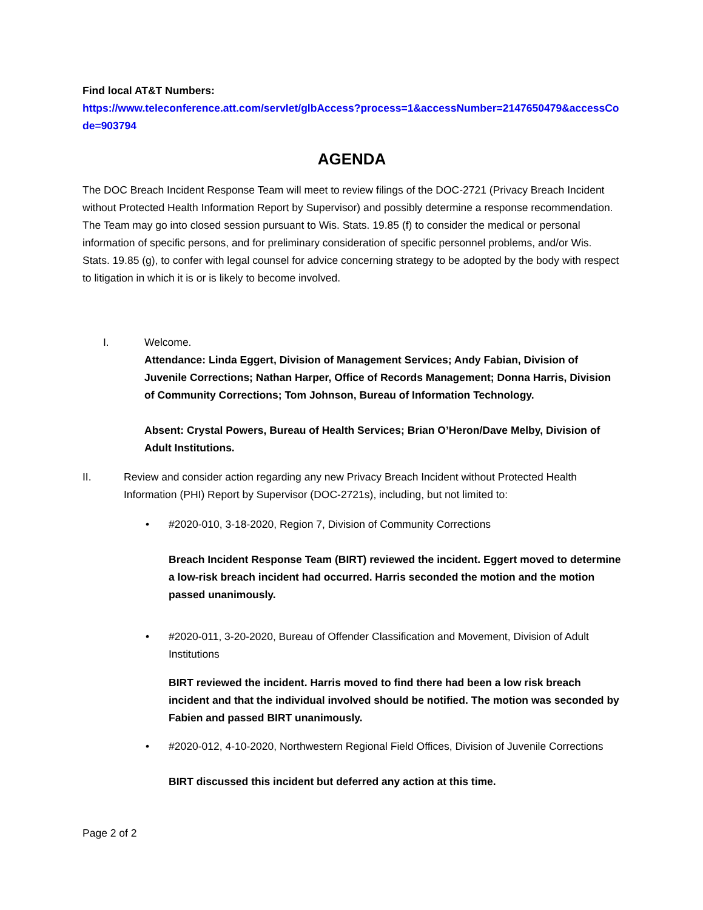Find local AT&T Numbers:
https://www.teleconference.att.com/servlet/glbAccess?process=1&accessNumber=2147650479&accessCode=903794
AGENDA
The DOC Breach Incident Response Team will meet to review filings of the DOC-2721 (Privacy Breach Incident without Protected Health Information Report by Supervisor) and possibly determine a response recommendation. The Team may go into closed session pursuant to Wis. Stats. 19.85 (f) to consider the medical or personal information of specific persons, and for preliminary consideration of specific personnel problems, and/or Wis. Stats. 19.85 (g), to confer with legal counsel for advice concerning strategy to be adopted by the body with respect to litigation in which it is or is likely to become involved.
I. Welcome.
Attendance: Linda Eggert, Division of Management Services; Andy Fabian, Division of Juvenile Corrections; Nathan Harper, Office of Records Management; Donna Harris, Division of Community Corrections; Tom Johnson, Bureau of Information Technology.
Absent: Crystal Powers, Bureau of Health Services; Brian O’Heron/Dave Melby, Division of Adult Institutions.
II. Review and consider action regarding any new Privacy Breach Incident without Protected Health Information (PHI) Report by Supervisor (DOC-2721s), including, but not limited to:
• #2020-010, 3-18-2020, Region 7, Division of Community Corrections
Breach Incident Response Team (BIRT) reviewed the incident. Eggert moved to determine a low-risk breach incident had occurred. Harris seconded the motion and the motion passed unanimously.
• #2020-011, 3-20-2020, Bureau of Offender Classification and Movement, Division of Adult Institutions
BIRT reviewed the incident. Harris moved to find there had been a low risk breach incident and that the individual involved should be notified. The motion was seconded by Fabien and passed BIRT unanimously.
• #2020-012, 4-10-2020, Northwestern Regional Field Offices, Division of Juvenile Corrections
BIRT discussed this incident but deferred any action at this time.
Page 2 of 2